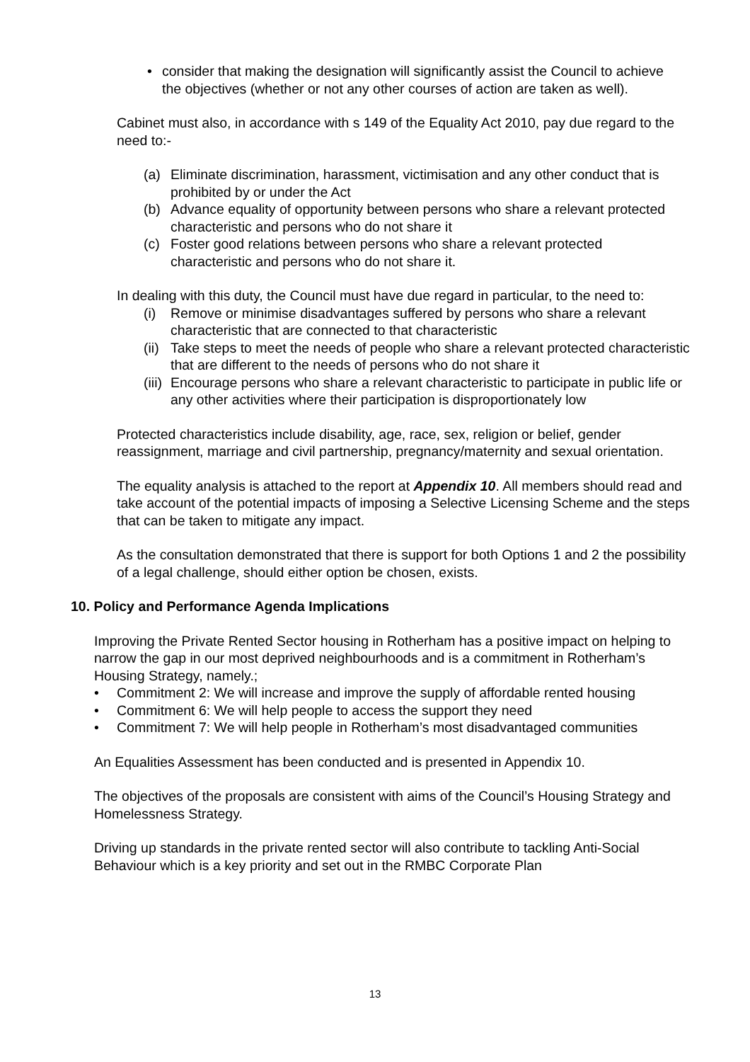• consider that making the designation will significantly assist the Council to achieve the objectives (whether or not any other courses of action are taken as well).
Cabinet must also, in accordance with s 149 of the Equality Act 2010, pay due regard to the need to:-
(a) Eliminate discrimination, harassment, victimisation and any other conduct that is prohibited by or under the Act
(b) Advance equality of opportunity between persons who share a relevant protected characteristic and persons who do not share it
(c) Foster good relations between persons who share a relevant protected characteristic and persons who do not share it.
In dealing with this duty, the Council must have due regard in particular, to the need to:
(i) Remove or minimise disadvantages suffered by persons who share a relevant characteristic that are connected to that characteristic
(ii) Take steps to meet the needs of people who share a relevant protected characteristic that are different to the needs of persons who do not share it
(iii) Encourage persons who share a relevant characteristic to participate in public life or any other activities where their participation is disproportionately low
Protected characteristics include disability, age, race, sex, religion or belief, gender reassignment, marriage and civil partnership, pregnancy/maternity and sexual orientation.
The equality analysis is attached to the report at Appendix 10. All members should read and take account of the potential impacts of imposing a Selective Licensing Scheme and the steps that can be taken to mitigate any impact.
As the consultation demonstrated that there is support for both Options 1 and 2 the possibility of a legal challenge, should either option be chosen, exists.
10. Policy and Performance Agenda Implications
Improving the Private Rented Sector housing in Rotherham has a positive impact on helping to narrow the gap in our most deprived neighbourhoods and is a commitment in Rotherham’s Housing Strategy, namely.;
• Commitment 2: We will increase and improve the supply of affordable rented housing
• Commitment 6: We will help people to access the support they need
• Commitment 7: We will help people in Rotherham’s most disadvantaged communities
An Equalities Assessment has been conducted and is presented in Appendix 10.
The objectives of the proposals are consistent with aims of the Council’s Housing Strategy and Homelessness Strategy.
Driving up standards in the private rented sector will also contribute to tackling Anti-Social Behaviour which is a key priority and set out in the RMBC Corporate Plan
13